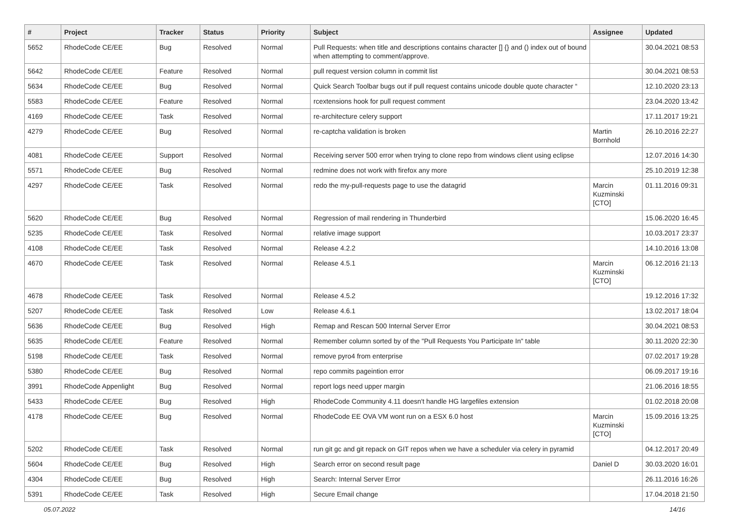| # | Project | Tracker | Status | Priority | Subject | Assignee | Updated |
| --- | --- | --- | --- | --- | --- | --- | --- |
| 5652 | RhodeCode CE/EE | Bug | Resolved | Normal | Pull Requests: when title and descriptions contains character [] {} and () index out of bound when attempting to comment/approve. | | 30.04.2021 08:53 |
| 5642 | RhodeCode CE/EE | Feature | Resolved | Normal | pull request version column in commit list | | 30.04.2021 08:53 |
| 5634 | RhodeCode CE/EE | Bug | Resolved | Normal | Quick Search Toolbar bugs out if pull request contains unicode double quote character “ | | 12.10.2020 23:13 |
| 5583 | RhodeCode CE/EE | Feature | Resolved | Normal | rcextensions hook for pull request comment | | 23.04.2020 13:42 |
| 4169 | RhodeCode CE/EE | Task | Resolved | Normal | re-architecture celery support | | 17.11.2017 19:21 |
| 4279 | RhodeCode CE/EE | Bug | Resolved | Normal | re-captcha validation is broken | Martin Bornhold | 26.10.2016 22:27 |
| 4081 | RhodeCode CE/EE | Support | Resolved | Normal | Receiving server 500 error when trying to clone repo from windows client using eclipse | | 12.07.2016 14:30 |
| 5571 | RhodeCode CE/EE | Bug | Resolved | Normal | redmine does not work with firefox any more | | 25.10.2019 12:38 |
| 4297 | RhodeCode CE/EE | Task | Resolved | Normal | redo the my-pull-requests page to use the datagrid | Marcin Kuzminski [CTO] | 01.11.2016 09:31 |
| 5620 | RhodeCode CE/EE | Bug | Resolved | Normal | Regression of mail rendering in Thunderbird | | 15.06.2020 16:45 |
| 5235 | RhodeCode CE/EE | Task | Resolved | Normal | relative image support | | 10.03.2017 23:37 |
| 4108 | RhodeCode CE/EE | Task | Resolved | Normal | Release 4.2.2 | | 14.10.2016 13:08 |
| 4670 | RhodeCode CE/EE | Task | Resolved | Normal | Release 4.5.1 | Marcin Kuzminski [CTO] | 06.12.2016 21:13 |
| 4678 | RhodeCode CE/EE | Task | Resolved | Normal | Release 4.5.2 | | 19.12.2016 17:32 |
| 5207 | RhodeCode CE/EE | Task | Resolved | Low | Release 4.6.1 | | 13.02.2017 18:04 |
| 5636 | RhodeCode CE/EE | Bug | Resolved | High | Remap and Rescan 500 Internal Server Error | | 30.04.2021 08:53 |
| 5635 | RhodeCode CE/EE | Feature | Resolved | Normal | Remember column sorted by of the "Pull Requests You Participate In" table | | 30.11.2020 22:30 |
| 5198 | RhodeCode CE/EE | Task | Resolved | Normal | remove pyro4 from enterprise | | 07.02.2017 19:28 |
| 5380 | RhodeCode CE/EE | Bug | Resolved | Normal | repo commits pageintion error | | 06.09.2017 19:16 |
| 3991 | RhodeCode Appenlight | Bug | Resolved | Normal | report logs need upper margin | | 21.06.2016 18:55 |
| 5433 | RhodeCode CE/EE | Bug | Resolved | High | RhodeCode Community 4.11 doesn't handle HG largefiles extension | | 01.02.2018 20:08 |
| 4178 | RhodeCode CE/EE | Bug | Resolved | Normal | RhodeCode EE OVA VM wont run on a ESX 6.0 host | Marcin Kuzminski [CTO] | 15.09.2016 13:25 |
| 5202 | RhodeCode CE/EE | Task | Resolved | Normal | run git gc and git repack on GIT repos when we have a scheduler via celery in pyramid | | 04.12.2017 20:49 |
| 5604 | RhodeCode CE/EE | Bug | Resolved | High | Search error on second result page | Daniel D | 30.03.2020 16:01 |
| 4304 | RhodeCode CE/EE | Bug | Resolved | High | Search: Internal Server Error | | 26.11.2016 16:26 |
| 5391 | RhodeCode CE/EE | Task | Resolved | High | Secure Email change | | 17.04.2018 21:50 |
05.07.2022 14/16